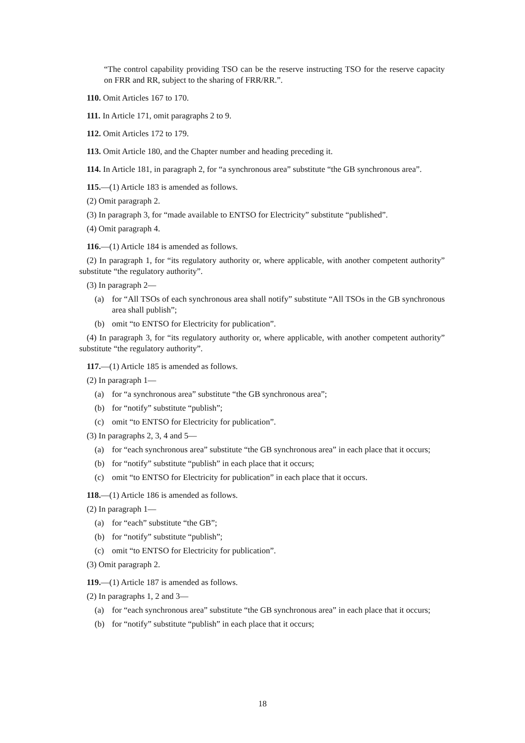“The control capability providing TSO can be the reserve instructing TSO for the reserve capacity on FRR and RR, subject to the sharing of FRR/RR.”.
110. Omit Articles 167 to 170.
111. In Article 171, omit paragraphs 2 to 9.
112. Omit Articles 172 to 179.
113. Omit Article 180, and the Chapter number and heading preceding it.
114. In Article 181, in paragraph 2, for “a synchronous area” substitute “the GB synchronous area”.
115.—(1) Article 183 is amended as follows.
(2) Omit paragraph 2.
(3) In paragraph 3, for “made available to ENTSO for Electricity” substitute “published”.
(4) Omit paragraph 4.
116.—(1) Article 184 is amended as follows.
(2) In paragraph 1, for “its regulatory authority or, where applicable, with another competent authority” substitute “the regulatory authority”.
(3) In paragraph 2—
(a) for “All TSOs of each synchronous area shall notify” substitute “All TSOs in the GB synchronous area shall publish”;
(b) omit “to ENTSO for Electricity for publication”.
(4) In paragraph 3, for “its regulatory authority or, where applicable, with another competent authority” substitute “the regulatory authority”.
117.—(1) Article 185 is amended as follows.
(2) In paragraph 1—
(a) for “a synchronous area” substitute “the GB synchronous area”;
(b) for “notify” substitute “publish”;
(c) omit “to ENTSO for Electricity for publication”.
(3) In paragraphs 2, 3, 4 and 5—
(a) for “each synchronous area” substitute “the GB synchronous area” in each place that it occurs;
(b) for “notify” substitute “publish” in each place that it occurs;
(c) omit “to ENTSO for Electricity for publication” in each place that it occurs.
118.—(1) Article 186 is amended as follows.
(2) In paragraph 1—
(a) for “each” substitute “the GB”;
(b) for “notify” substitute “publish”;
(c) omit “to ENTSO for Electricity for publication”.
(3) Omit paragraph 2.
119.—(1) Article 187 is amended as follows.
(2) In paragraphs 1, 2 and 3—
(a) for “each synchronous area” substitute “the GB synchronous area” in each place that it occurs;
(b) for “notify” substitute “publish” in each place that it occurs;
18